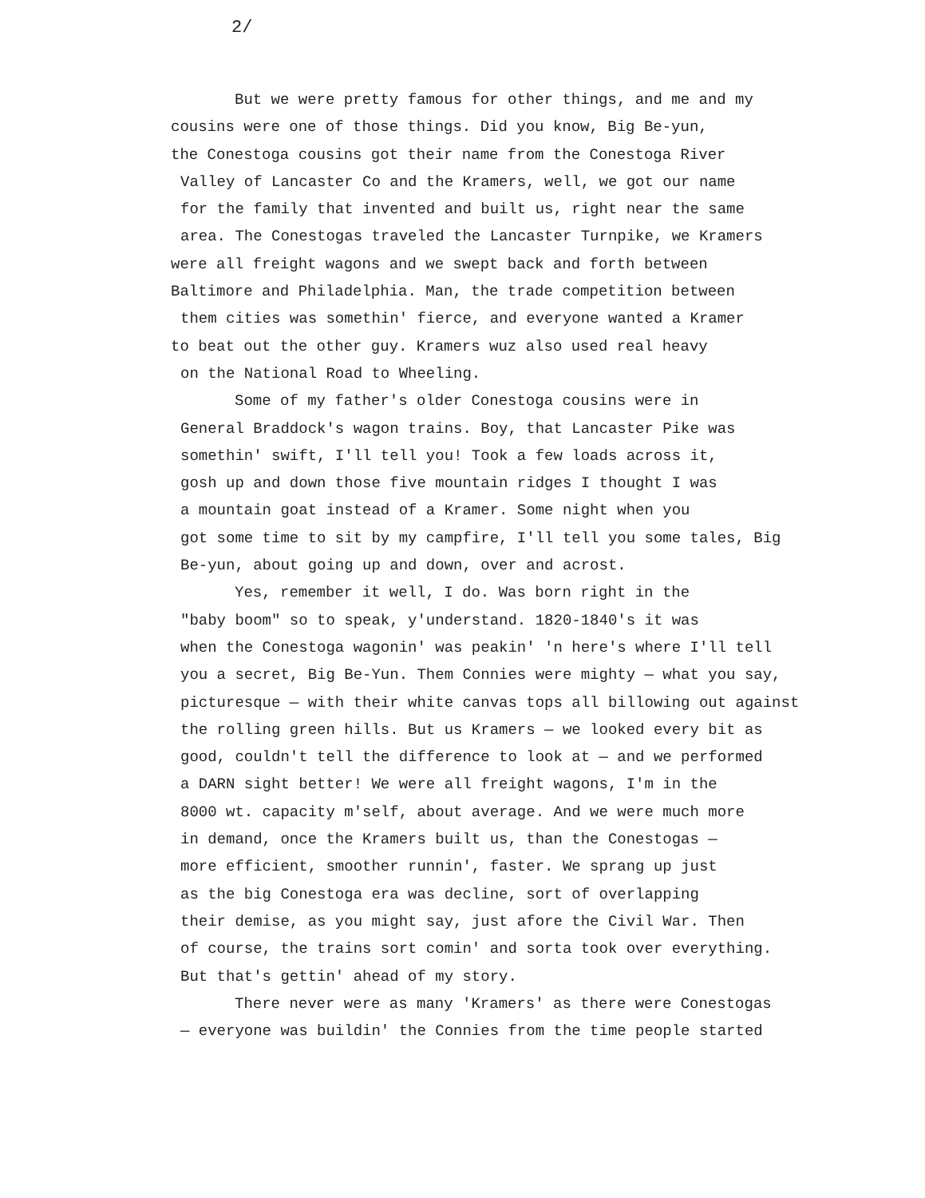2/
But we were pretty famous for other things, and me and my
cousins were one of those things. Did you know, Big Be-yun,
the Conestoga cousins got their name from the Conestoga River
Valley of Lancaster Co and the Kramers, well, we got our name
for the family that invented and built us, right near the same
area. The Conestogas traveled the Lancaster Turnpike, we Kramers
were all freight wagons and we swept back and forth between
Baltimore and Philadelphia. Man, the trade competition between
them cities was somethin' fierce, and everyone wanted a Kramer
to beat out the other guy. Kramers wuz also used real heavy
on the National Road to Wheeling.
Some of my father's older Conestoga cousins were in
General Braddock's wagon trains. Boy, that Lancaster Pike was
somethin' swift, I'll tell you! Took a few loads across it,
gosh up and down those five mountain ridges I thought I was
a mountain goat instead of a Kramer. Some night when you
got some time to sit by my campfire, I'll tell you some tales, Big
Be-yun, about going up and down, over and acrost.
Yes, remember it well, I do. Was born right in the
"baby boom" so to speak, y'understand. 1820-1840's it was
when the Conestoga wagonin' was peakin' 'n here's where I'll tell
you a secret, Big Be-Yun. Them Connies were mighty — what you say,
picturesque — with their white canvas tops all billowing out against
the rolling green hills. But us Kramers — we looked every bit as
good, couldn't tell the difference to look at — and we performed
a DARN sight better! We were all freight wagons, I'm in the
8000 wt. capacity m'self, about average. And we were much more
in demand, once the Kramers built us, than the Conestogas —
more efficient, smoother runnin', faster. We sprang up just
as the big Conestoga era was decline, sort of overlapping
their demise, as you might say, just afore the Civil War. Then
of course, the trains sort comin' and sorta took over everything.
But that's gettin' ahead of my story.
There never were as many 'Kramers' as there were Conestogas
— everyone was buildin' the Connies from the time people started